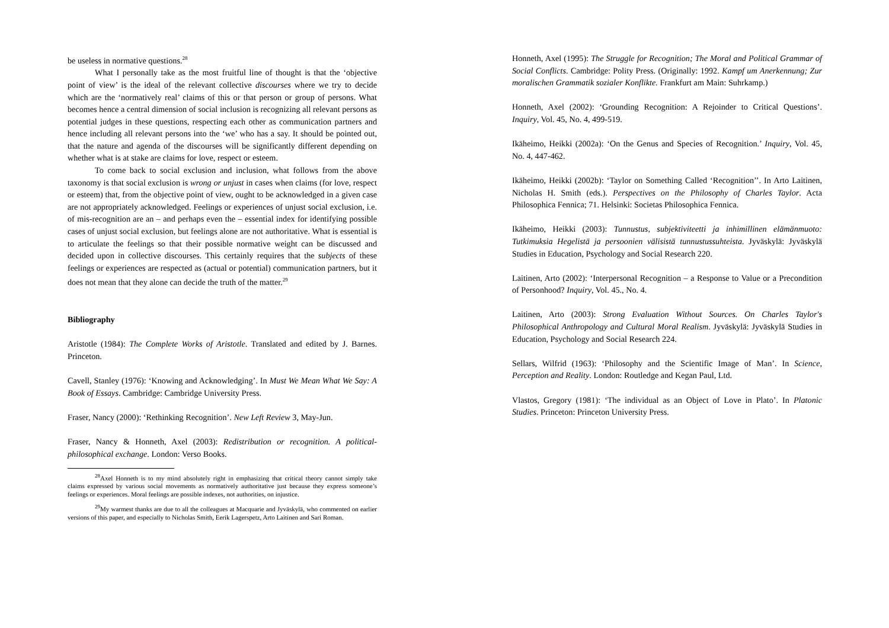be useless in normative questions.<sup>28</sup>
What I personally take as the most fruitful line of thought is that the ‘objective point of view’ is the ideal of the relevant collective discourses where we try to decide which are the ‘normatively real’ claims of this or that person or group of persons. What becomes hence a central dimension of social inclusion is recognizing all relevant persons as potential judges in these questions, respecting each other as communication partners and hence including all relevant persons into the ‘we’ who has a say. It should be pointed out, that the nature and agenda of the discourses will be significantly different depending on whether what is at stake are claims for love, respect or esteem.
To come back to social exclusion and inclusion, what follows from the above taxonomy is that social exclusion is wrong or unjust in cases when claims (for love, respect or esteem) that, from the objective point of view, ought to be acknowledged in a given case are not appropriately acknowledged. Feelings or experiences of unjust social exclusion, i.e. of mis-recognition are an – and perhaps even the – essential index for identifying possible cases of unjust social exclusion, but feelings alone are not authoritative. What is essential is to articulate the feelings so that their possible normative weight can be discussed and decided upon in collective discourses. This certainly requires that the subjects of these feelings or experiences are respected as (actual or potential) communication partners, but it does not mean that they alone can decide the truth of the matter.<sup>29</sup>
Bibliography
Aristotle (1984): The Complete Works of Aristotle. Translated and edited by J. Barnes. Princeton.
Cavell, Stanley (1976): ‘Knowing and Acknowledging’. In Must We Mean What We Say: A Book of Essays. Cambridge: Cambridge University Press.
Fraser, Nancy (2000): ‘Rethinking Recognition’. New Left Review 3, May-Jun.
Fraser, Nancy & Honneth, Axel (2003): Redistribution or recognition. A political-philosophical exchange. London: Verso Books.
<sup>28</sup> Axel Honneth is to my mind absolutely right in emphasizing that critical theory cannot simply take claims expressed by various social movements as normatively authoritative just because they express someone’s feelings or experiences. Moral feelings are possible indexes, not authorities, on injustice.
<sup>29</sup> My warmest thanks are due to all the colleagues at Macquarie and Jyväskylä, who commented on earlier versions of this paper, and especially to Nicholas Smith, Eerik Lagerspetz, Arto Laitinen and Sari Roman.
Honneth, Axel (1995): The Struggle for Recognition; The Moral and Political Grammar of Social Conflicts. Cambridge: Polity Press. (Originally: 1992. Kampf um Anerkennung; Zur moralischen Grammatik sozialer Konflikte. Frankfurt am Main: Suhrkamp.)
Honneth, Axel (2002): ‘Grounding Recognition: A Rejoinder to Critical Questions’. Inquiry, Vol. 45, No. 4, 499-519.
Ikäheimo, Heikki (2002a): ‘On the Genus and Species of Recognition.’ Inquiry, Vol. 45, No. 4, 447-462.
Ikäheimo, Heikki (2002b): ‘Taylor on Something Called ‘Recognition’’. In Arto Laitinen, Nicholas H. Smith (eds.). Perspectives on the Philosophy of Charles Taylor. Acta Philosophica Fennica; 71. Helsinki: Societas Philosophica Fennica.
Ikäheimo, Heikki (2003): Tunnustus, subjektiviteetti ja inhimillinen elämänmuoto: Tutkimuksia Hegelistä ja persoonien välisistä tunnustussuhteista. Jyväskylä: Jyväskylä Studies in Education, Psychology and Social Research 220.
Laitinen, Arto (2002): ‘Interpersonal Recognition – a Response to Value or a Precondition of Personhood? Inquiry, Vol. 45., No. 4.
Laitinen, Arto (2003): Strong Evaluation Without Sources. On Charles Taylor's Philosophical Anthropology and Cultural Moral Realism. Jyväskylä: Jyväskylä Studies in Education, Psychology and Social Research 224.
Sellars, Wilfrid (1963): ‘Philosophy and the Scientific Image of Man’. In Science, Perception and Reality. London: Routledge and Kegan Paul, Ltd.
Vlastos, Gregory (1981): ‘The individual as an Object of Love in Plato’. In Platonic Studies. Princeton: Princeton University Press.